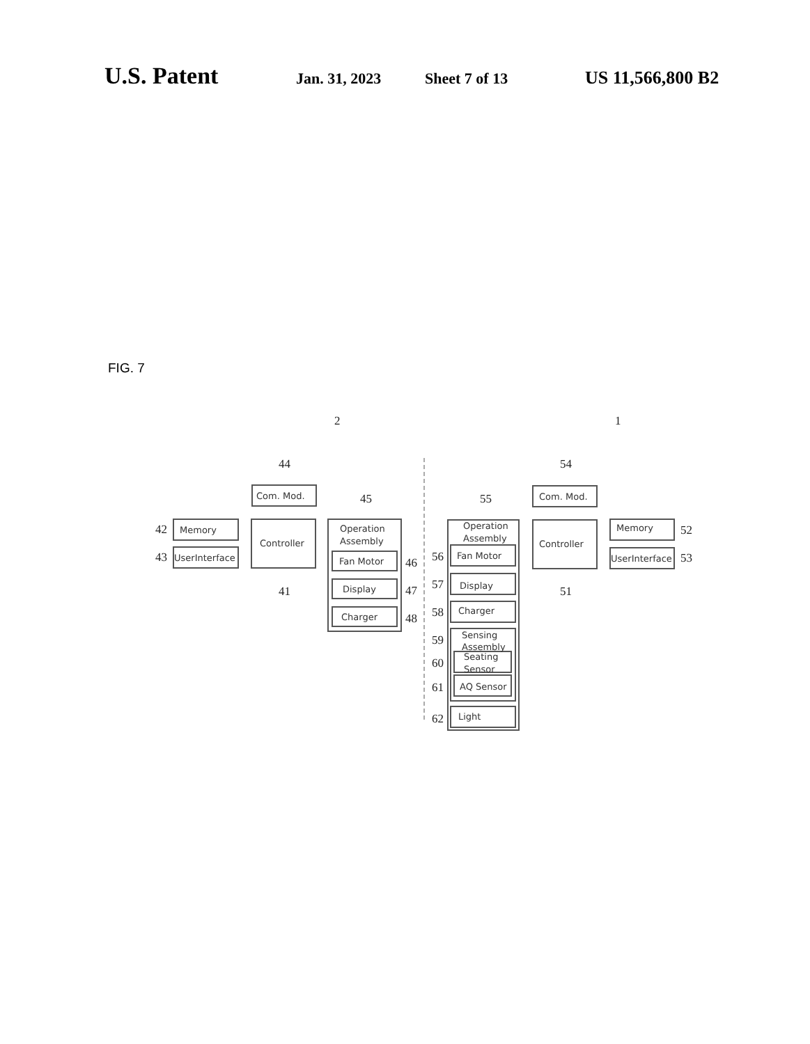U.S. Patent Jan. 31, 2023 Sheet 7 of 13 US 11,566,800 B2
FIG. 7
Com. Mod.
Controller
Memory
UserInterface
Operation
Assembly
Fan Motor
Display
Charger
Com. Mod.
Controller
Memory
UserInterface
Operation
Assembly
Fan Motor
Display
Charger
Sensing
Assembly
Seating
Sensor
AQ Sensor
Light
2
1
44
45
42
43
41
46
47
48
54
55
52
53
51
56
57
58
59
60
61
62